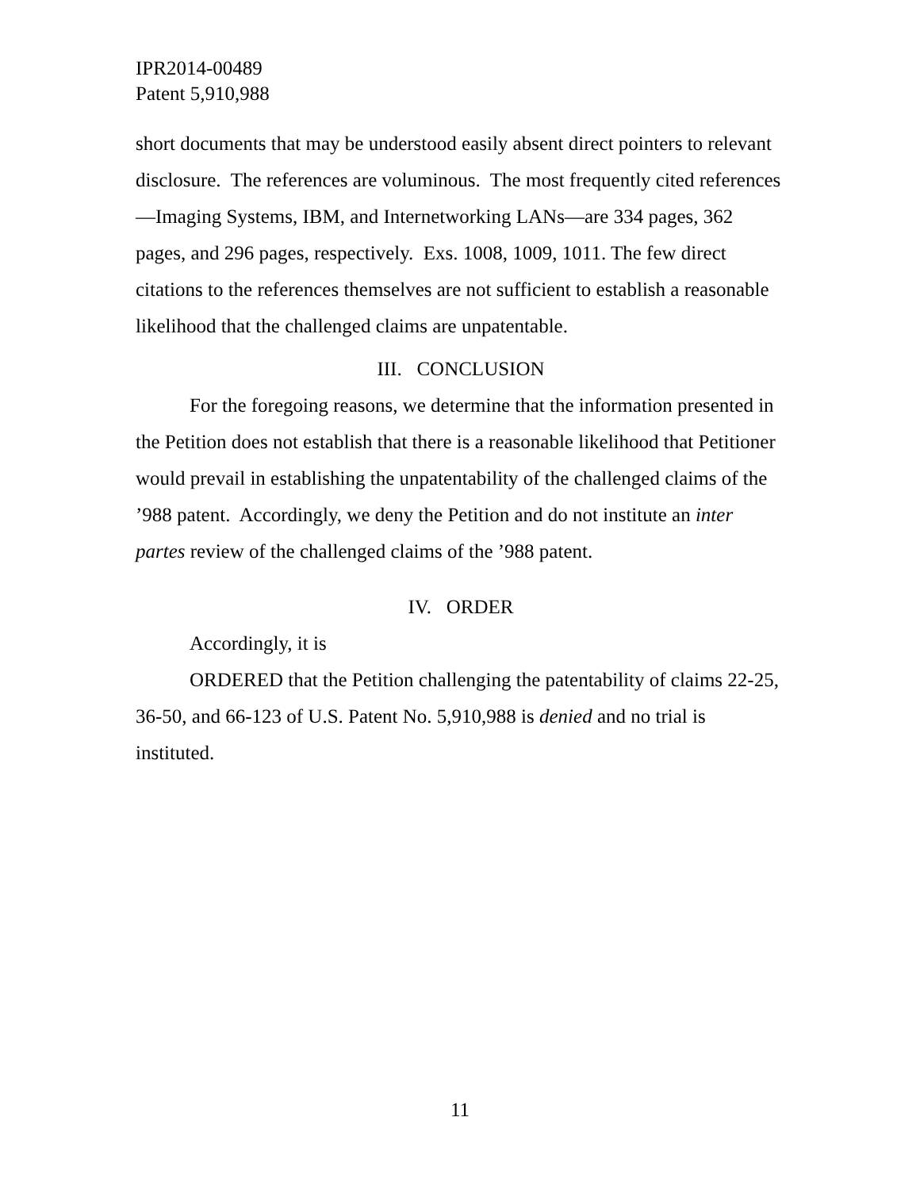IPR2014-00489
Patent 5,910,988
short documents that may be understood easily absent direct pointers to relevant disclosure. The references are voluminous. The most frequently cited references—Imaging Systems, IBM, and Internetworking LANs—are 334 pages, 362 pages, and 296 pages, respectively. Exs. 1008, 1009, 1011. The few direct citations to the references themselves are not sufficient to establish a reasonable likelihood that the challenged claims are unpatentable.
III. CONCLUSION
For the foregoing reasons, we determine that the information presented in the Petition does not establish that there is a reasonable likelihood that Petitioner would prevail in establishing the unpatentability of the challenged claims of the ’988 patent. Accordingly, we deny the Petition and do not institute an inter partes review of the challenged claims of the ’988 patent.
IV. ORDER
Accordingly, it is
ORDERED that the Petition challenging the patentability of claims 22-25, 36-50, and 66-123 of U.S. Patent No. 5,910,988 is denied and no trial is instituted.
11